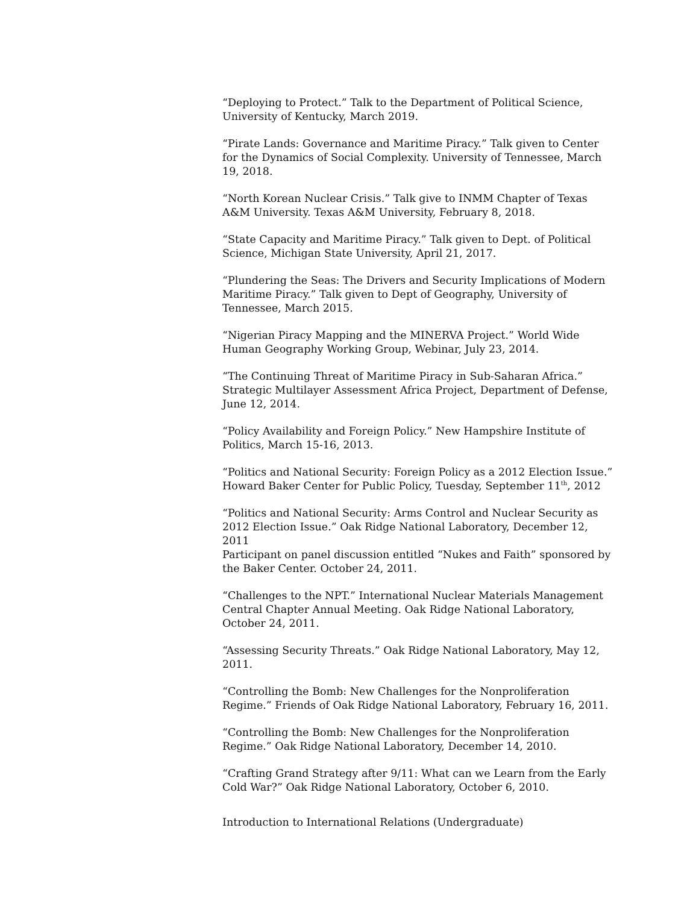“Deploying to Protect.” Talk to the Department of Political Science, University of Kentucky, March 2019.
“Pirate Lands: Governance and Maritime Piracy.” Talk given to Center for the Dynamics of Social Complexity. University of Tennessee, March 19, 2018.
“North Korean Nuclear Crisis.” Talk give to INMM Chapter of Texas A&M University. Texas A&M University, February 8, 2018.
“State Capacity and Maritime Piracy.” Talk given to Dept. of Political Science, Michigan State University, April 21, 2017.
“Plundering the Seas: The Drivers and Security Implications of Modern Maritime Piracy.” Talk given to Dept of Geography, University of Tennessee, March 2015.
“Nigerian Piracy Mapping and the MINERVA Project.” World Wide Human Geography Working Group, Webinar, July 23, 2014.
“The Continuing Threat of Maritime Piracy in Sub-Saharan Africa.” Strategic Multilayer Assessment Africa Project, Department of Defense, June 12, 2014.
“Policy Availability and Foreign Policy.” New Hampshire Institute of Politics, March 15-16, 2013.
“Politics and National Security: Foreign Policy as a 2012 Election Issue.” Howard Baker Center for Public Policy, Tuesday, September 11<sup>th</sup>, 2012
“Politics and National Security: Arms Control and Nuclear Security as 2012 Election Issue.” Oak Ridge National Laboratory, December 12, 2011
Participant on panel discussion entitled “Nukes and Faith” sponsored by the Baker Center. October 24, 2011.
“Challenges to the NPT.” International Nuclear Materials Management Central Chapter Annual Meeting. Oak Ridge National Laboratory, October 24, 2011.
“Assessing Security Threats.” Oak Ridge National Laboratory, May 12, 2011.
“Controlling the Bomb: New Challenges for the Nonproliferation Regime.” Friends of Oak Ridge National Laboratory, February 16, 2011.
“Controlling the Bomb: New Challenges for the Nonproliferation Regime.” Oak Ridge National Laboratory, December 14, 2010.
“Crafting Grand Strategy after 9/11: What can we Learn from the Early Cold War?” Oak Ridge National Laboratory, October 6, 2010.
Introduction to International Relations (Undergraduate)